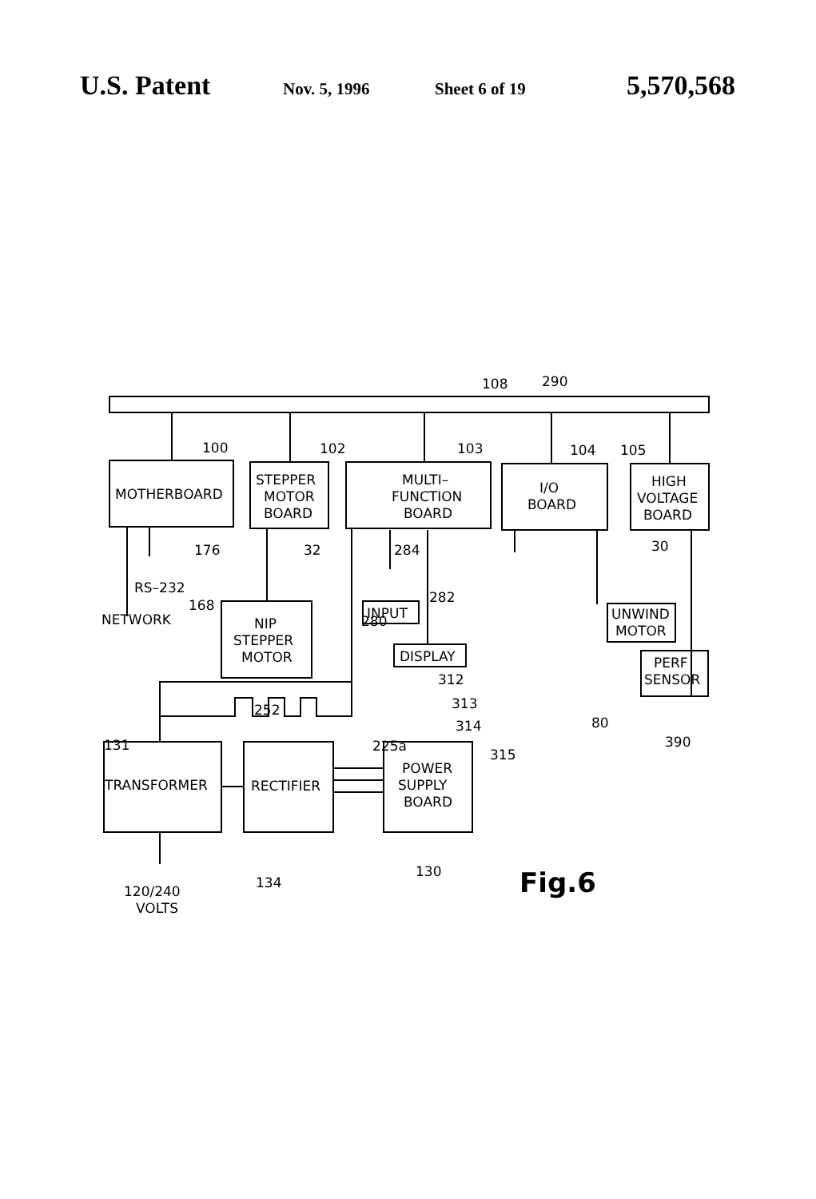U.S. Patent Nov. 5, 1996 Sheet 6 of 19 5,570,568
MOTHERBOARD
STEPPER
MOTOR
BOARD
MULTI–
FUNCTION
BOARD
I/O
BOARD
HIGH
VOLTAGE
BOARD
NIP
STEPPER
MOTOR
TRANSFORMER
RECTIFIER
POWER
SUPPLY
BOARD
UNWIND
MOTOR
PERF
SENSOR
INPUT
DISPLAY
108
290
100
102
103
104
105
176
32
30
RS–232
NETWORK
168
284
282
280
312
313
314
315
80
390
252
225a
131
134
130
120/240
VOLTS
Fig.6